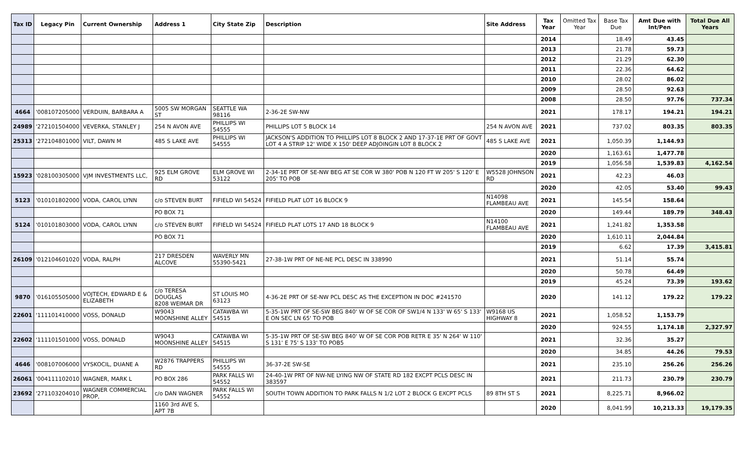| Tax ID | Legacy Pin | Current Ownership | Address 1 | City State Zip | Description | Site Address | Tax Year | Omitted Tax Year | Base Tax Due | Amt Due with Int/Pen | Total Due All Years |
| --- | --- | --- | --- | --- | --- | --- | --- | --- | --- | --- | --- |
| | | | | | | | 2014 | | 18.49 | 43.45 | |
| | | | | | | | 2013 | | 21.78 | 59.73 | |
| | | | | | | | 2012 | | 21.29 | 62.30 | |
| | | | | | | | 2011 | | 22.36 | 64.62 | |
| | | | | | | | 2010 | | 28.02 | 86.02 | |
| | | | | | | | 2009 | | 28.50 | 92.63 | |
| | | | | | | | 2008 | | 28.50 | 97.76 | 737.34 |
| 4664 | '008107205000 | VERDUIN, BARBARA A | 5005 SW MORGAN ST | SEATTLE WA 98116 | 2-36-2E SW-NW | | 2021 | | 178.17 | 194.21 | 194.21 |
| 24989 | '272101504000 | VEVERKA, STANLEY J | 254 N AVON AVE | PHILLIPS WI 54555 | PHILLIPS LOT 5 BLOCK 14 | 254 N AVON AVE | 2021 | | 737.02 | 803.35 | 803.35 |
| 25313 | '272104801000 | VILT, DAWN M | 485 S LAKE AVE | PHILLIPS WI 54555 | JACKSON'S ADDITION TO PHILLIPS LOT 8 BLOCK 2 AND 17-37-1E PRT OF GOVT LOT 4 A STRIP 12' WIDE X 150' DEEP ADJOINGIN LOT 8 BLOCK 2 | 485 S LAKE AVE | 2021 | | 1,050.39 | 1,144.93 | |
| | | | | | | | 2020 | | 1,163.61 | 1,477.78 | |
| | | | | | | | 2019 | | 1,056.58 | 1,539.83 | 4,162.54 |
| 15923 | '028100305000 | VJM INVESTMENTS LLC, | 925 ELM GROVE RD | ELM GROVE WI 53122 | 2-34-1E PRT OF SE-NW BEG AT SE COR W 380' POB N 120 FT W 205' S 120' E 205' TO POB | W5528 JOHNSON RD | 2021 | | 42.23 | 46.03 | |
| | | | | | | | 2020 | | 42.05 | 53.40 | 99.43 |
| 5123 | '010101802000 | VODA, CAROL LYNN | c/o STEVEN BURT | FIFIELD WI 54524 | FIFIELD PLAT LOT 16 BLOCK 9 | N14098 FLAMBEAU AVE | 2021 | | 145.54 | 158.64 | |
| | | | PO BOX 71 | | | | 2020 | | 149.44 | 189.79 | 348.43 |
| 5124 | '010101803000 | VODA, CAROL LYNN | c/o STEVEN BURT | FIFIELD WI 54524 | FIFIELD PLAT LOTS 17 AND 18 BLOCK 9 | N14100 FLAMBEAU AVE | 2021 | | 1,241.82 | 1,353.58 | |
| | | | PO BOX 71 | | | | 2020 | | 1,610.11 | 2,044.84 | |
| | | | | | | | 2019 | | 6.62 | 17.39 | 3,415.81 |
| 26109 | '012104601020 | VODA, RALPH | 217 DRESDEN ALCOVE | WAVERLY MN 55390-5421 | 27-38-1W PRT OF NE-NE PCL DESC IN 338990 | | 2021 | | 51.14 | 55.74 | |
| | | | | | | | 2020 | | 50.78 | 64.49 | |
| | | | | | | | 2019 | | 45.24 | 73.39 | 193.62 |
| 9870 | '016105505000 | VOJTECH, EDWARD E & ELIZABETH | c/o TERESA DOUGLAS 8208 WEIMAR DR | ST LOUIS MO 63123 | 4-36-2E PRT OF SE-NW PCL DESC AS THE EXCEPTION IN DOC #241570 | | 2020 | | 141.12 | 179.22 | 179.22 |
| 22601 | '111101410000 | VOSS, DONALD | W9043 MOONSHINE ALLEY | CATAWBA WI 54515 | 5-35-1W PRT OF SE-SW BEG 840' W OF SE COR OF SW1/4 N 133' W 65' S 133' E ON SEC LN 65' TO POB | W9168 US HIGHWAY 8 | 2021 | | 1,058.52 | 1,153.79 | |
| | | | | | | | 2020 | | 924.55 | 1,174.18 | 2,327.97 |
| 22602 | '111101501000 | VOSS, DONALD | W9043 MOONSHINE ALLEY | CATAWBA WI 54515 | 5-35-1W PRT OF SE-SW BEG 840' W OF SE COR POB RETR E 35' N 264' W 110' S 131' E 75' S 133' TO POB5 | | 2021 | | 32.36 | 35.27 | |
| | | | | | | | 2020 | | 34.85 | 44.26 | 79.53 |
| 4646 | '008107006000 | VYSKOCIL, DUANE A | W2876 TRAPPERS RD | PHILLIPS WI 54555 | 36-37-2E SW-SE | | 2021 | | 235.10 | 256.26 | 256.26 |
| 26061 | '004111102010 | WAGNER, MARK L | PO BOX 286 | PARK FALLS WI 54552 | 24-40-1W PRT OF NW-NE LYING NW OF STATE RD 182 EXCPT PCLS DESC IN 383597 | | 2021 | | 211.73 | 230.79 | 230.79 |
| 23692 | '271103204010 | WAGNER COMMERCIAL PROP, | c/o DAN WAGNER | PARK FALLS WI 54552 | SOUTH TOWN ADDITION TO PARK FALLS N 1/2 LOT 2 BLOCK G EXCPT PCLS | 89 8TH ST S | 2021 | | 8,225.71 | 8,966.02 | |
| | | | 1160 3rd AVE S, APT 7B | | | | 2020 | | 8,041.99 | 10,213.33 | 19,179.35 |